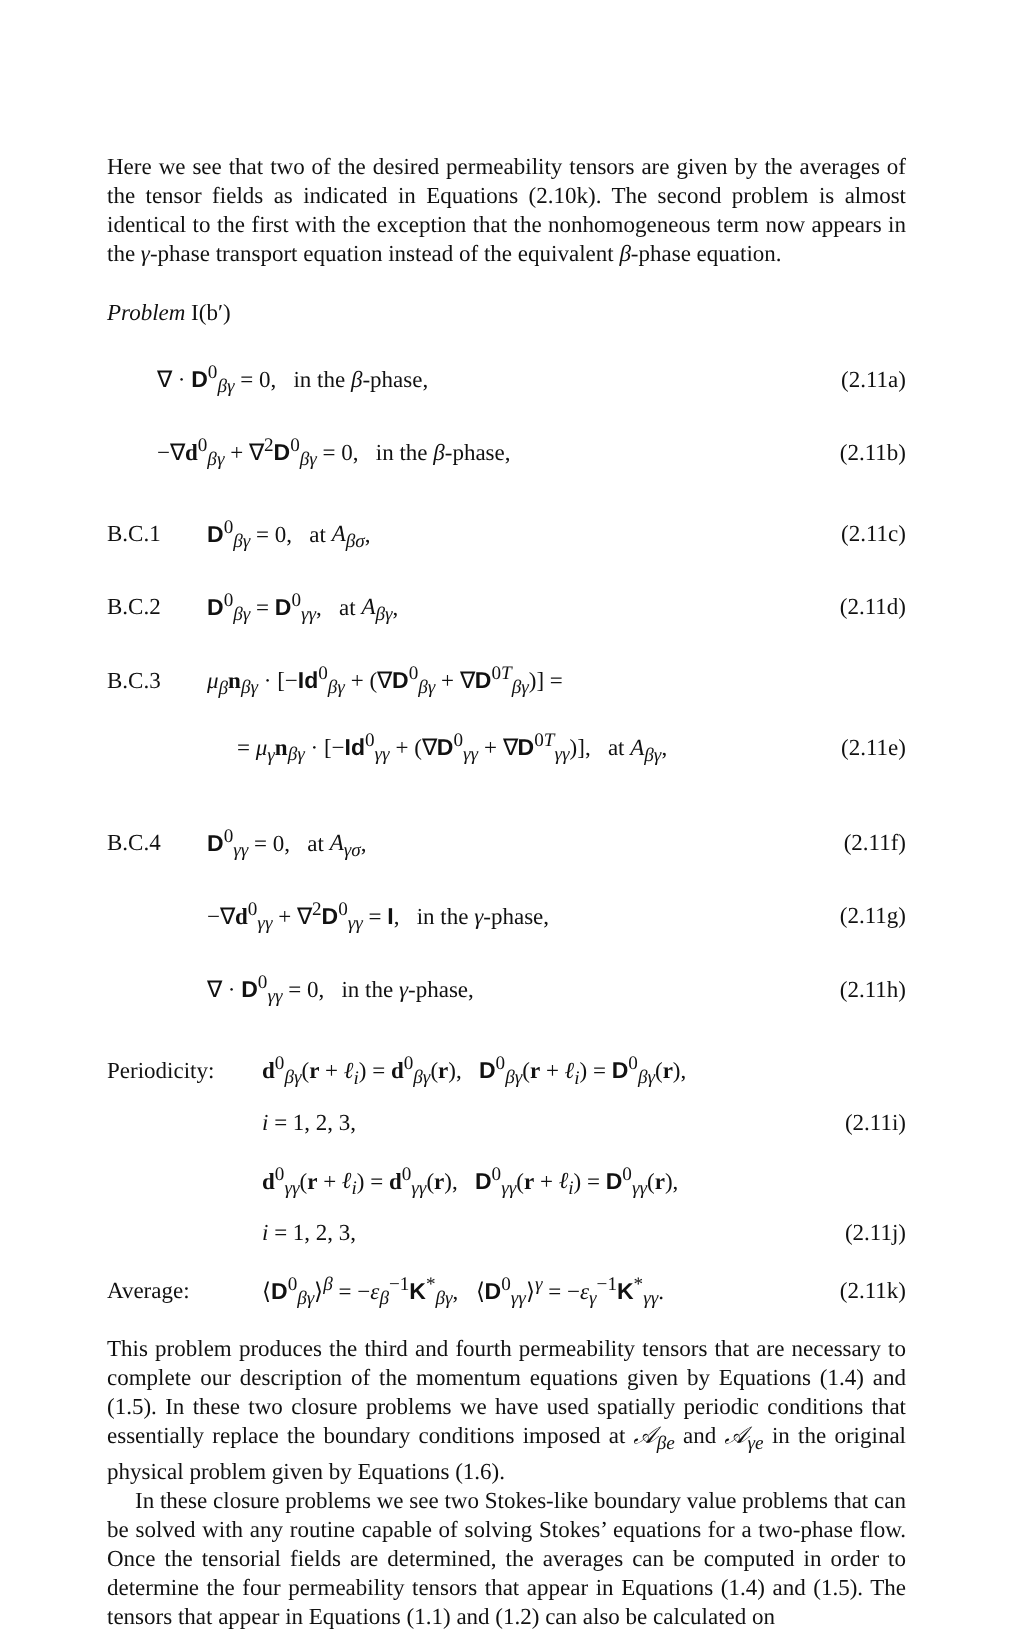Here we see that two of the desired permeability tensors are given by the averages of the tensor fields as indicated in Equations (2.10k). The second problem is almost identical to the first with the exception that the nonhomogeneous term now appears in the γ-phase transport equation instead of the equivalent β-phase equation.
Problem I(b′)
∇ · D<sup>0</sup><sub>βγ</sub> = 0, in the β-phase, (2.11a)
−∇d<sup>0</sup><sub>βγ</sub> + ∇<sup>2</sup>D<sup>0</sup><sub>βγ</sub> = 0, in the β-phase, (2.11b)
B.C.1 D<sup>0</sup><sub>βγ</sub> = 0, at A<sub>βσ</sub>, (2.11c)
B.C.2 D<sup>0</sup><sub>βγ</sub> = D<sup>0</sup><sub>γγ</sub>, at A<sub>βγ</sub>, (2.11d)
B.C.3 μ<sub>β</sub> n<sub>βγ</sub> · [−Id<sup>0</sup><sub>βγ</sub> + (∇D<sup>0</sup><sub>βγ</sub> + ∇D<sup>0T</sup><sub>βγ</sub>)] =
= μ<sub>γ</sub> n<sub>βγ</sub> · [−Id<sup>0</sup><sub>γγ</sub> + (∇D<sup>0</sup><sub>γγ</sub> + ∇D<sup>0T</sup><sub>γγ</sub>)], at A<sub>βγ</sub>, (2.11e)
B.C.4 D<sup>0</sup><sub>γγ</sub> = 0, at A<sub>γσ</sub>, (2.11f)
−∇d<sup>0</sup><sub>γγ</sub> + ∇<sup>2</sup>D<sup>0</sup><sub>γγ</sub> = I, in the γ-phase, (2.11g)
∇ · D<sup>0</sup><sub>γγ</sub> = 0, in the γ-phase, (2.11h)
Periodicity: d<sup>0</sup><sub>βγ</sub>(r + ℓ<sub>i</sub>) = d<sup>0</sup><sub>βγ</sub>(r), D<sup>0</sup><sub>βγ</sub>(r + ℓ<sub>i</sub>) = D<sup>0</sup><sub>βγ</sub>(r),
i = 1, 2, 3, (2.11i)
d<sup>0</sup><sub>γγ</sub>(r + ℓ<sub>i</sub>) = d<sup>0</sup><sub>γγ</sub>(r), D<sup>0</sup><sub>γγ</sub>(r + ℓ<sub>i</sub>) = D<sup>0</sup><sub>γγ</sub>(r),
i = 1, 2, 3, (2.11j)
Average: ⟨D<sup>0</sup><sub>βγ</sub>⟩<sup>β</sup> = −ε<sub>β</sub><sup>−1</sup>K<sup>*</sup><sub>βγ</sub>, ⟨D<sup>0</sup><sub>γγ</sub>⟩<sup>γ</sup> = −ε<sub>γ</sub><sup>−1</sup>K<sup>*</sup><sub>γγ</sub>. (2.11k)
This problem produces the third and fourth permeability tensors that are necessary to complete our description of the momentum equations given by Equations (1.4) and (1.5). In these two closure problems we have used spatially periodic conditions that essentially replace the boundary conditions imposed at 𝒜<sub>βe</sub> and 𝒜<sub>γe</sub> in the original physical problem given by Equations (1.6).
In these closure problems we see two Stokes-like boundary value problems that can be solved with any routine capable of solving Stokes’ equations for a two-phase flow. Once the tensorial fields are determined, the averages can be computed in order to determine the four permeability tensors that appear in Equations (1.4) and (1.5). The tensors that appear in Equations (1.1) and (1.2) can also be calculated on